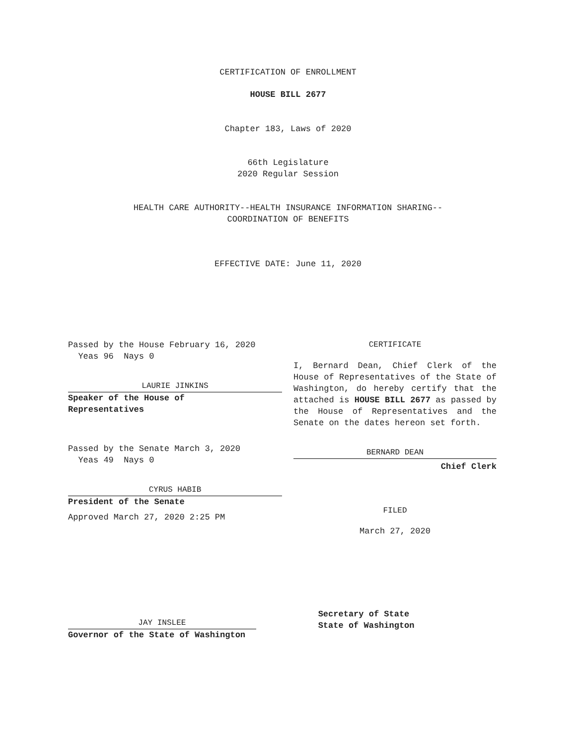CERTIFICATION OF ENROLLMENT
HOUSE BILL 2677
Chapter 183, Laws of 2020
66th Legislature
2020 Regular Session
HEALTH CARE AUTHORITY--HEALTH INSURANCE INFORMATION SHARING--
COORDINATION OF BENEFITS
EFFECTIVE DATE: June 11, 2020
Passed by the House February 16, 2020
Yeas 96 Nays 0
LAURIE JINKINS
Speaker of the House of
Representatives
Passed by the Senate March 3, 2020
Yeas 49 Nays 0
CYRUS HABIB
President of the Senate
Approved March 27, 2020 2:25 PM
CERTIFICATE
I, Bernard Dean, Chief Clerk of the House of Representatives of the State of Washington, do hereby certify that the attached is HOUSE BILL 2677 as passed by the House of Representatives and the Senate on the dates hereon set forth.
BERNARD DEAN
Chief Clerk
FILED
March 27, 2020
JAY INSLEE
Governor of the State of Washington
Secretary of State
State of Washington